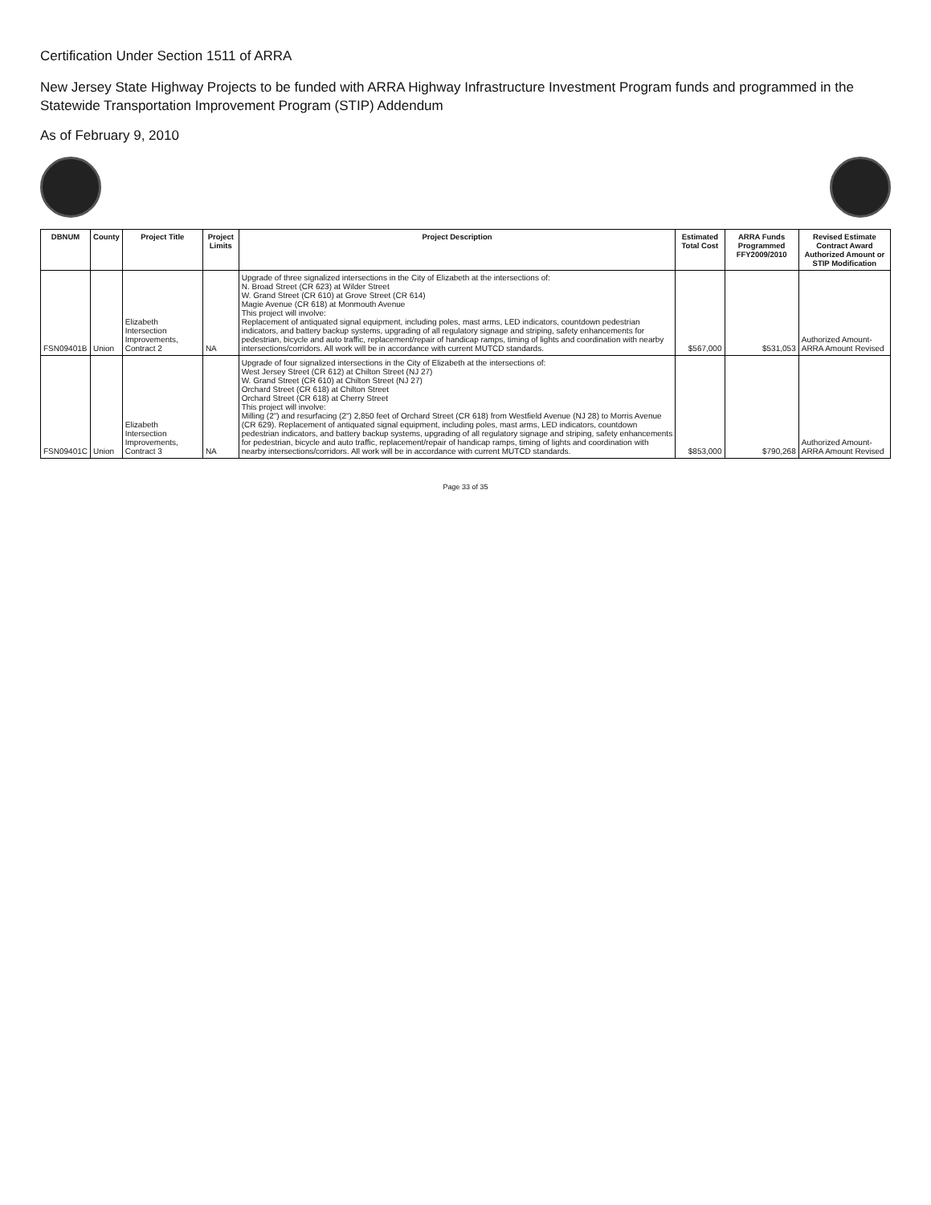Certification Under Section 1511 of ARRA
New Jersey State Highway Projects to be funded with ARRA Highway Infrastructure Investment Program funds and programmed in the Statewide Transportation Improvement Program (STIP) Addendum
As of February 9, 2010
| DBNUM | County | Project Title | Project Limits | Project Description | Estimated Total Cost | ARRA Funds Programmed FFY2009/2010 | Revised Estimate Contract Award Authorized Amount or STIP Modification |
| --- | --- | --- | --- | --- | --- | --- | --- |
| FSN09401B | Union | Elizabeth Intersection Improvements, Contract 2 | NA | Upgrade of three signalized intersections in the City of Elizabeth at the intersections of: N. Broad Street (CR 623) at Wilder Street W. Grand Street (CR 610) at Grove Street (CR 614) Magie Avenue (CR 618) at Monmouth Avenue This project will involve: Replacement of antiquated signal equipment, including poles, mast arms, LED indicators, countdown pedestrian indicators, and battery backup systems, upgrading of all regulatory signage and striping, safety enhancements for pedestrian, bicycle and auto traffic, replacement/repair of handicap ramps, timing of lights and coordination with nearby intersections/corridors. All work will be in accordance with current MUTCD standards. | $567,000 | $531,053 | Authorized Amount-ARRA Amount Revised |
| FSN09401C | Union | Elizabeth Intersection Improvements, Contract 3 | NA | Upgrade of four signalized intersections in the City of Elizabeth at the intersections of: West Jersey Street (CR 612) at Chilton Street (NJ 27) W. Grand Street (CR 610) at Chilton Street (NJ 27) Orchard Street (CR 618) at Chilton Street Orchard Street (CR 618) at Cherry Street This project will involve: Milling (2") and resurfacing (2") 2,850 feet of Orchard Street (CR 618) from Westfield Avenue (NJ 28) to Morris Avenue (CR 629). Replacement of antiquated signal equipment, including poles, mast arms, LED indicators, countdown pedestrian indicators, and battery backup systems, upgrading of all regulatory signage and striping, safety enhancements for pedestrian, bicycle and auto traffic, replacement/repair of handicap ramps, timing of lights and coordination with nearby intersections/corridors. All work will be in accordance with current MUTCD standards. | $853,000 | $790,268 | Authorized Amount-ARRA Amount Revised |
Page 33 of 35